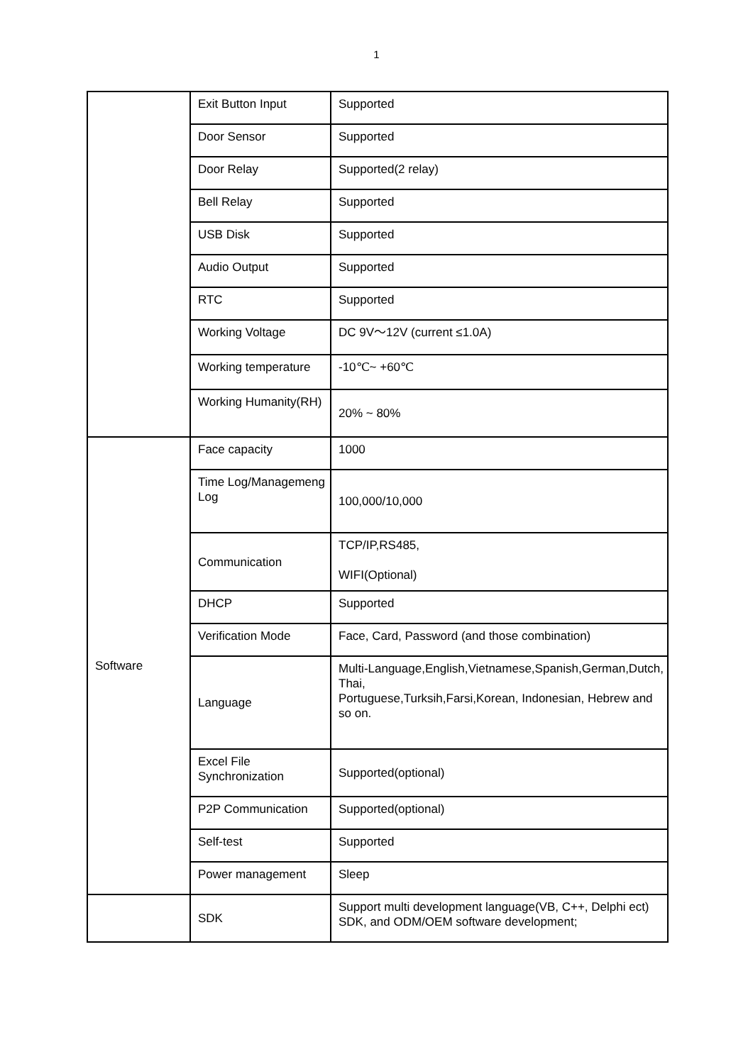1
| | Exit Button Input | Supported |
| | Door Sensor | Supported |
| | Door Relay | Supported(2 relay) |
| | Bell Relay | Supported |
| | USB Disk | Supported |
| | Audio Output | Supported |
| | RTC | Supported |
| | Working Voltage | DC 9V～12V (current ≤1.0A) |
| | Working temperature | -10℃~ +60℃ |
| | Working Humanity(RH) | 20% ~ 80% |
| Software | Face capacity | 1000 |
| | Time Log/Managemeng Log | 100,000/10,000 |
| | Communication | TCP/IP,RS485, WIFI(Optional) |
| | DHCP | Supported |
| | Verification Mode | Face, Card, Password (and those combination) |
| | Language | Multi-Language,English,Vietnamese,Spanish,German,Dutch, Thai, Portuguese,Turksih,Farsi,Korean, Indonesian, Hebrew and so on. |
| | Excel File Synchronization | Supported(optional) |
| | P2P Communication | Supported(optional) |
| | Self-test | Supported |
| | Power management | Sleep |
| | SDK | Support multi development language(VB, C++, Delphi ect) SDK, and ODM/OEM software development; |